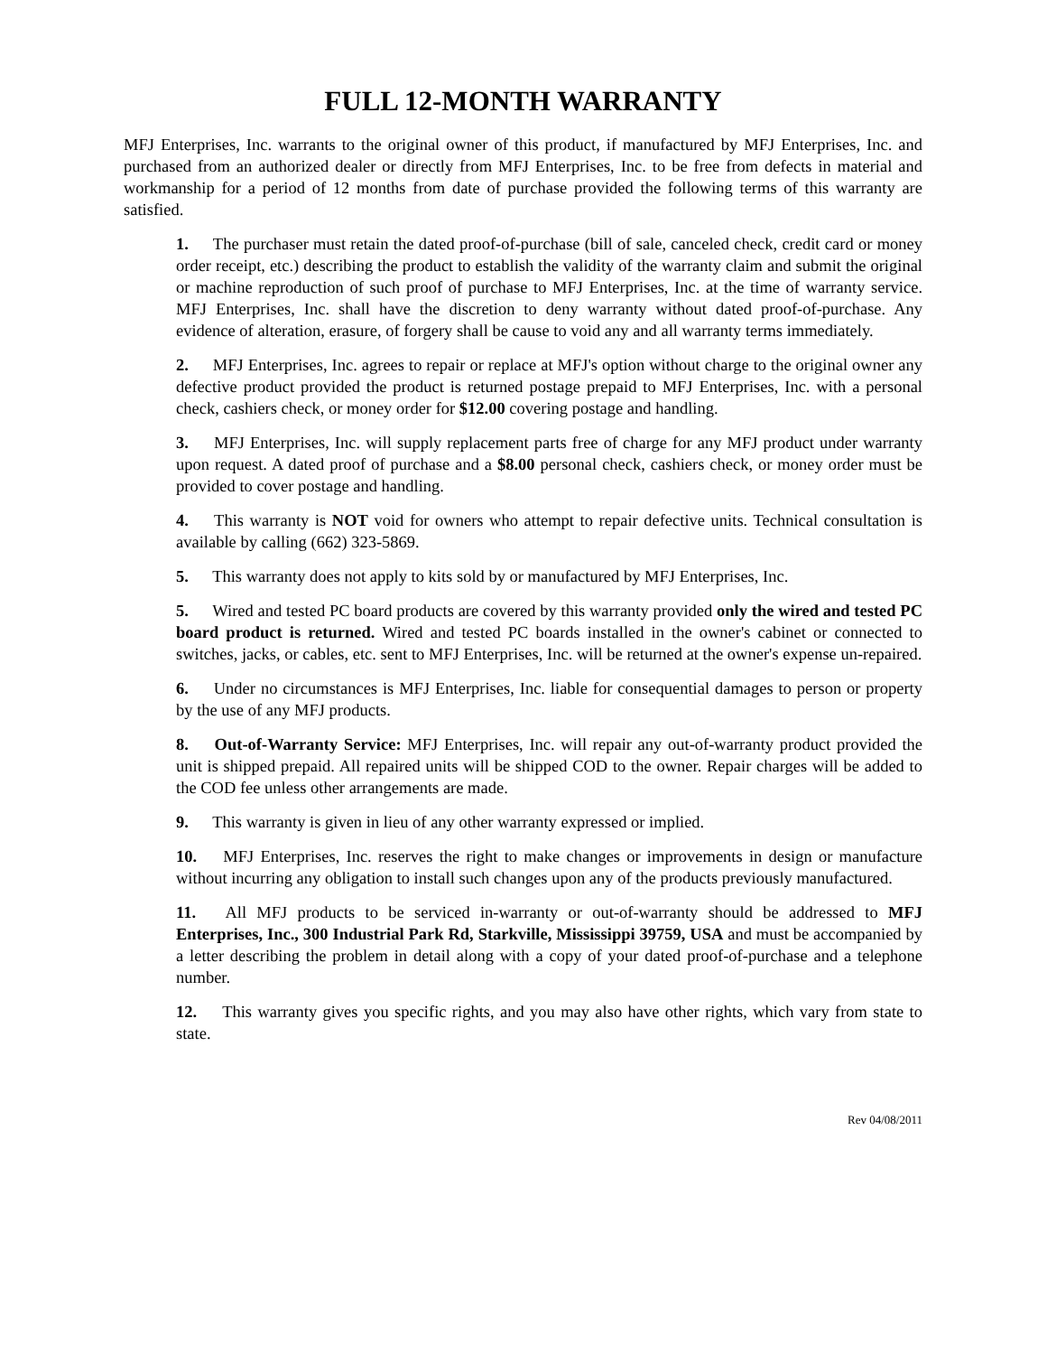FULL 12-MONTH WARRANTY
MFJ Enterprises, Inc. warrants to the original owner of this product, if manufactured by MFJ Enterprises, Inc. and purchased from an authorized dealer or directly from MFJ Enterprises, Inc. to be free from defects in material and workmanship for a period of 12 months from date of purchase provided the following terms of this warranty are satisfied.
1. The purchaser must retain the dated proof-of-purchase (bill of sale, canceled check, credit card or money order receipt, etc.) describing the product to establish the validity of the warranty claim and submit the original or machine reproduction of such proof of purchase to MFJ Enterprises, Inc. at the time of warranty service. MFJ Enterprises, Inc. shall have the discretion to deny warranty without dated proof-of-purchase. Any evidence of alteration, erasure, of forgery shall be cause to void any and all warranty terms immediately.
2. MFJ Enterprises, Inc. agrees to repair or replace at MFJ's option without charge to the original owner any defective product provided the product is returned postage prepaid to MFJ Enterprises, Inc. with a personal check, cashiers check, or money order for $12.00 covering postage and handling.
3. MFJ Enterprises, Inc. will supply replacement parts free of charge for any MFJ product under warranty upon request. A dated proof of purchase and a $8.00 personal check, cashiers check, or money order must be provided to cover postage and handling.
4. This warranty is NOT void for owners who attempt to repair defective units. Technical consultation is available by calling (662) 323-5869.
5. This warranty does not apply to kits sold by or manufactured by MFJ Enterprises, Inc.
5. Wired and tested PC board products are covered by this warranty provided only the wired and tested PC board product is returned. Wired and tested PC boards installed in the owner's cabinet or connected to switches, jacks, or cables, etc. sent to MFJ Enterprises, Inc. will be returned at the owner's expense un-repaired.
6. Under no circumstances is MFJ Enterprises, Inc. liable for consequential damages to person or property by the use of any MFJ products.
8. Out-of-Warranty Service: MFJ Enterprises, Inc. will repair any out-of-warranty product provided the unit is shipped prepaid. All repaired units will be shipped COD to the owner. Repair charges will be added to the COD fee unless other arrangements are made.
9. This warranty is given in lieu of any other warranty expressed or implied.
10. MFJ Enterprises, Inc. reserves the right to make changes or improvements in design or manufacture without incurring any obligation to install such changes upon any of the products previously manufactured.
11. All MFJ products to be serviced in-warranty or out-of-warranty should be addressed to MFJ Enterprises, Inc., 300 Industrial Park Rd, Starkville, Mississippi 39759, USA and must be accompanied by a letter describing the problem in detail along with a copy of your dated proof-of-purchase and a telephone number.
12. This warranty gives you specific rights, and you may also have other rights, which vary from state to state.
Rev 04/08/2011